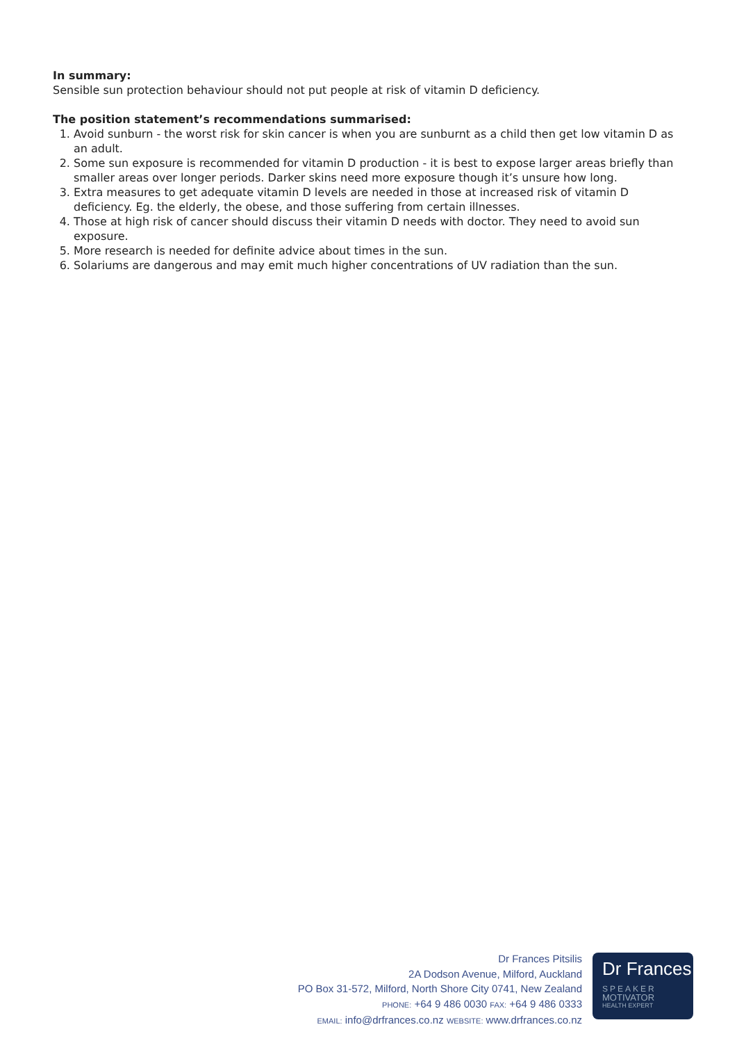In summary:
Sensible sun protection behaviour should not put people at risk of vitamin D deficiency.
The position statement’s recommendations summarised:
1. Avoid sunburn - the worst risk for skin cancer is when you are sunburnt as a child then get low vitamin D as an adult.
2. Some sun exposure is recommended for vitamin D production - it is best to expose larger areas briefly than smaller areas over longer periods. Darker skins need more exposure though it’s unsure how long.
3. Extra measures to get adequate vitamin D levels are needed in those at increased risk of vitamin D deficiency. Eg. the elderly, the obese, and those suffering from certain illnesses.
4. Those at high risk of cancer should discuss their vitamin D needs with doctor. They need to avoid sun exposure.
5. More research is needed for definite advice about times in the sun.
6. Solariums are dangerous and may emit much higher concentrations of UV radiation than the sun.
Dr Frances Pitsilis
2A Dodson Avenue, Milford, Auckland
PO Box 31-572, Milford, North Shore City 0741, New Zealand
PHONE: +64 9 486 0030 FAX: +64 9 486 0333
EMAIL: info@drfrances.co.nz WEBSITE: www.drfrances.co.nz
Dr Frances
SPEAKER
MOTIVATOR
HEALTH EXPERT